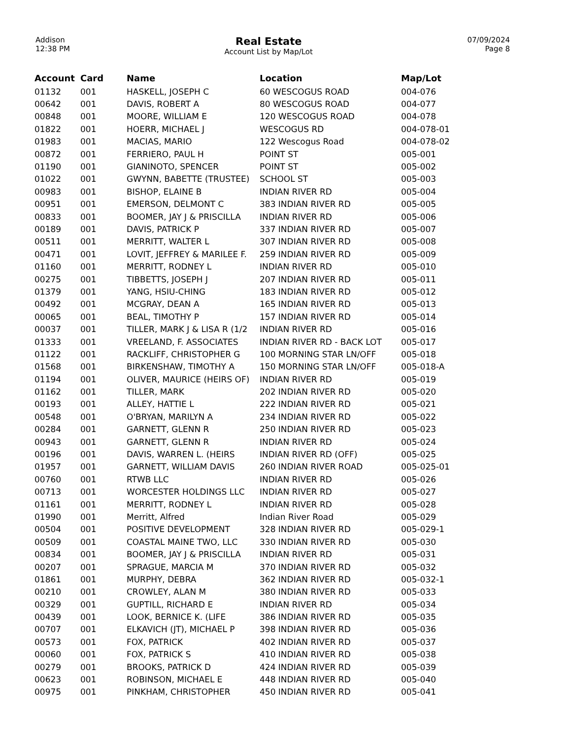Addison
12:38 PM
Real Estate
Account List by Map/Lot
07/09/2024
Page 8
| Account | Card | Name | Location | Map/Lot |
| --- | --- | --- | --- | --- |
| 01132 | 001 | HASKELL, JOSEPH C | 60 WESCOGUS ROAD | 004-076 |
| 00642 | 001 | DAVIS, ROBERT A | 80 WESCOGUS ROAD | 004-077 |
| 00848 | 001 | MOORE, WILLIAM E | 120 WESCOGUS ROAD | 004-078 |
| 01822 | 001 | HOERR, MICHAEL J | WESCOGUS RD | 004-078-01 |
| 01983 | 001 | MACIAS, MARIO | 122 Wescogus Road | 004-078-02 |
| 00872 | 001 | FERRIERO, PAUL H | POINT ST | 005-001 |
| 01190 | 001 | GIANINOTO, SPENCER | POINT ST | 005-002 |
| 01022 | 001 | GWYNN, BABETTE (TRUSTEE) | SCHOOL ST | 005-003 |
| 00983 | 001 | BISHOP, ELAINE B | INDIAN RIVER RD | 005-004 |
| 00951 | 001 | EMERSON, DELMONT C | 383 INDIAN RIVER RD | 005-005 |
| 00833 | 001 | BOOMER, JAY J & PRISCILLA | INDIAN RIVER RD | 005-006 |
| 00189 | 001 | DAVIS, PATRICK P | 337 INDIAN RIVER RD | 005-007 |
| 00511 | 001 | MERRITT, WALTER L | 307 INDIAN RIVER RD | 005-008 |
| 00471 | 001 | LOVIT, JEFFREY & MARILEE F. | 259 INDIAN RIVER RD | 005-009 |
| 01160 | 001 | MERRITT, RODNEY L | INDIAN RIVER RD | 005-010 |
| 00275 | 001 | TIBBETTS, JOSEPH J | 207 INDIAN RIVER RD | 005-011 |
| 01379 | 001 | YANG, HSIU-CHING | 183 INDIAN RIVER RD | 005-012 |
| 00492 | 001 | MCGRAY, DEAN A | 165 INDIAN RIVER RD | 005-013 |
| 00065 | 001 | BEAL, TIMOTHY P | 157 INDIAN RIVER RD | 005-014 |
| 00037 | 001 | TILLER, MARK J & LISA R (1/2 | INDIAN RIVER RD | 005-016 |
| 01333 | 001 | VREELAND, F. ASSOCIATES | INDIAN RIVER RD - BACK LOT | 005-017 |
| 01122 | 001 | RACKLIFF, CHRISTOPHER G | 100 MORNING STAR LN/OFF | 005-018 |
| 01568 | 001 | BIRKENSHAW, TIMOTHY A | 150 MORNING STAR LN/OFF | 005-018-A |
| 01194 | 001 | OLIVER, MAURICE (HEIRS OF) | INDIAN RIVER RD | 005-019 |
| 01162 | 001 | TILLER, MARK | 202 INDIAN RIVER RD | 005-020 |
| 00193 | 001 | ALLEY, HATTIE L | 222 INDIAN RIVER RD | 005-021 |
| 00548 | 001 | O'BRYAN, MARILYN A | 234 INDIAN RIVER RD | 005-022 |
| 00284 | 001 | GARNETT, GLENN R | 250 INDIAN RIVER RD | 005-023 |
| 00943 | 001 | GARNETT, GLENN R | INDIAN RIVER RD | 005-024 |
| 00196 | 001 | DAVIS, WARREN L. (HEIRS | INDIAN RIVER RD (OFF) | 005-025 |
| 01957 | 001 | GARNETT, WILLIAM DAVIS | 260 INDIAN RIVER ROAD | 005-025-01 |
| 00760 | 001 | RTWB LLC | INDIAN RIVER RD | 005-026 |
| 00713 | 001 | WORCESTER HOLDINGS LLC | INDIAN RIVER RD | 005-027 |
| 01161 | 001 | MERRITT, RODNEY L | INDIAN RIVER RD | 005-028 |
| 01990 | 001 | Merritt, Alfred | Indian River Road | 005-029 |
| 00504 | 001 | POSITIVE DEVELOPMENT | 328 INDIAN RIVER RD | 005-029-1 |
| 00509 | 001 | COASTAL MAINE TWO, LLC | 330 INDIAN RIVER RD | 005-030 |
| 00834 | 001 | BOOMER, JAY J & PRISCILLA | INDIAN RIVER RD | 005-031 |
| 00207 | 001 | SPRAGUE, MARCIA M | 370 INDIAN RIVER RD | 005-032 |
| 01861 | 001 | MURPHY, DEBRA | 362 INDIAN RIVER RD | 005-032-1 |
| 00210 | 001 | CROWLEY, ALAN M | 380 INDIAN RIVER RD | 005-033 |
| 00329 | 001 | GUPTILL, RICHARD E | INDIAN RIVER RD | 005-034 |
| 00439 | 001 | LOOK, BERNICE K. (LIFE | 386 INDIAN RIVER RD | 005-035 |
| 00707 | 001 | ELKAVICH (JT), MICHAEL P | 398 INDIAN RIVER RD | 005-036 |
| 00573 | 001 | FOX, PATRICK | 402 INDIAN RIVER RD | 005-037 |
| 00060 | 001 | FOX, PATRICK S | 410 INDIAN RIVER RD | 005-038 |
| 00279 | 001 | BROOKS, PATRICK D | 424 INDIAN RIVER RD | 005-039 |
| 00623 | 001 | ROBINSON, MICHAEL E | 448 INDIAN RIVER RD | 005-040 |
| 00975 | 001 | PINKHAM, CHRISTOPHER | 450 INDIAN RIVER RD | 005-041 |